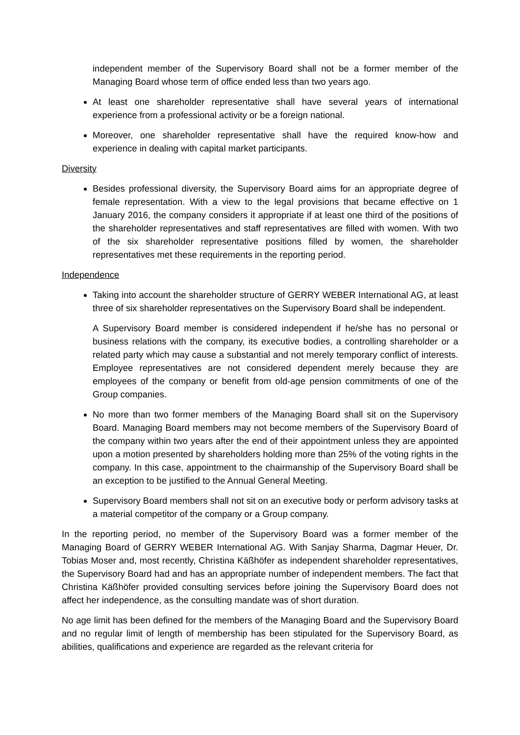independent member of the Supervisory Board shall not be a former member of the Managing Board whose term of office ended less than two years ago.
At least one shareholder representative shall have several years of international experience from a professional activity or be a foreign national.
Moreover, one shareholder representative shall have the required know-how and experience in dealing with capital market participants.
Diversity
Besides professional diversity, the Supervisory Board aims for an appropriate degree of female representation. With a view to the legal provisions that became effective on 1 January 2016, the company considers it appropriate if at least one third of the positions of the shareholder representatives and staff representatives are filled with women. With two of the six shareholder representative positions filled by women, the shareholder representatives met these requirements in the reporting period.
Independence
Taking into account the shareholder structure of GERRY WEBER International AG, at least three of six shareholder representatives on the Supervisory Board shall be independent.
A Supervisory Board member is considered independent if he/she has no personal or business relations with the company, its executive bodies, a controlling shareholder or a related party which may cause a substantial and not merely temporary conflict of interests. Employee representatives are not considered dependent merely because they are employees of the company or benefit from old-age pension commitments of one of the Group companies.
No more than two former members of the Managing Board shall sit on the Supervisory Board. Managing Board members may not become members of the Supervisory Board of the company within two years after the end of their appointment unless they are appointed upon a motion presented by shareholders holding more than 25% of the voting rights in the company. In this case, appointment to the chairmanship of the Supervisory Board shall be an exception to be justified to the Annual General Meeting.
Supervisory Board members shall not sit on an executive body or perform advisory tasks at a material competitor of the company or a Group company.
In the reporting period, no member of the Supervisory Board was a former member of the Managing Board of GERRY WEBER International AG. With Sanjay Sharma, Dagmar Heuer, Dr. Tobias Moser and, most recently, Christina Käßhöfer as independent shareholder representatives, the Supervisory Board had and has an appropriate number of independent members. The fact that Christina Käßhöfer provided consulting services before joining the Supervisory Board does not affect her independence, as the consulting mandate was of short duration.
No age limit has been defined for the members of the Managing Board and the Supervisory Board and no regular limit of length of membership has been stipulated for the Supervisory Board, as abilities, qualifications and experience are regarded as the relevant criteria for